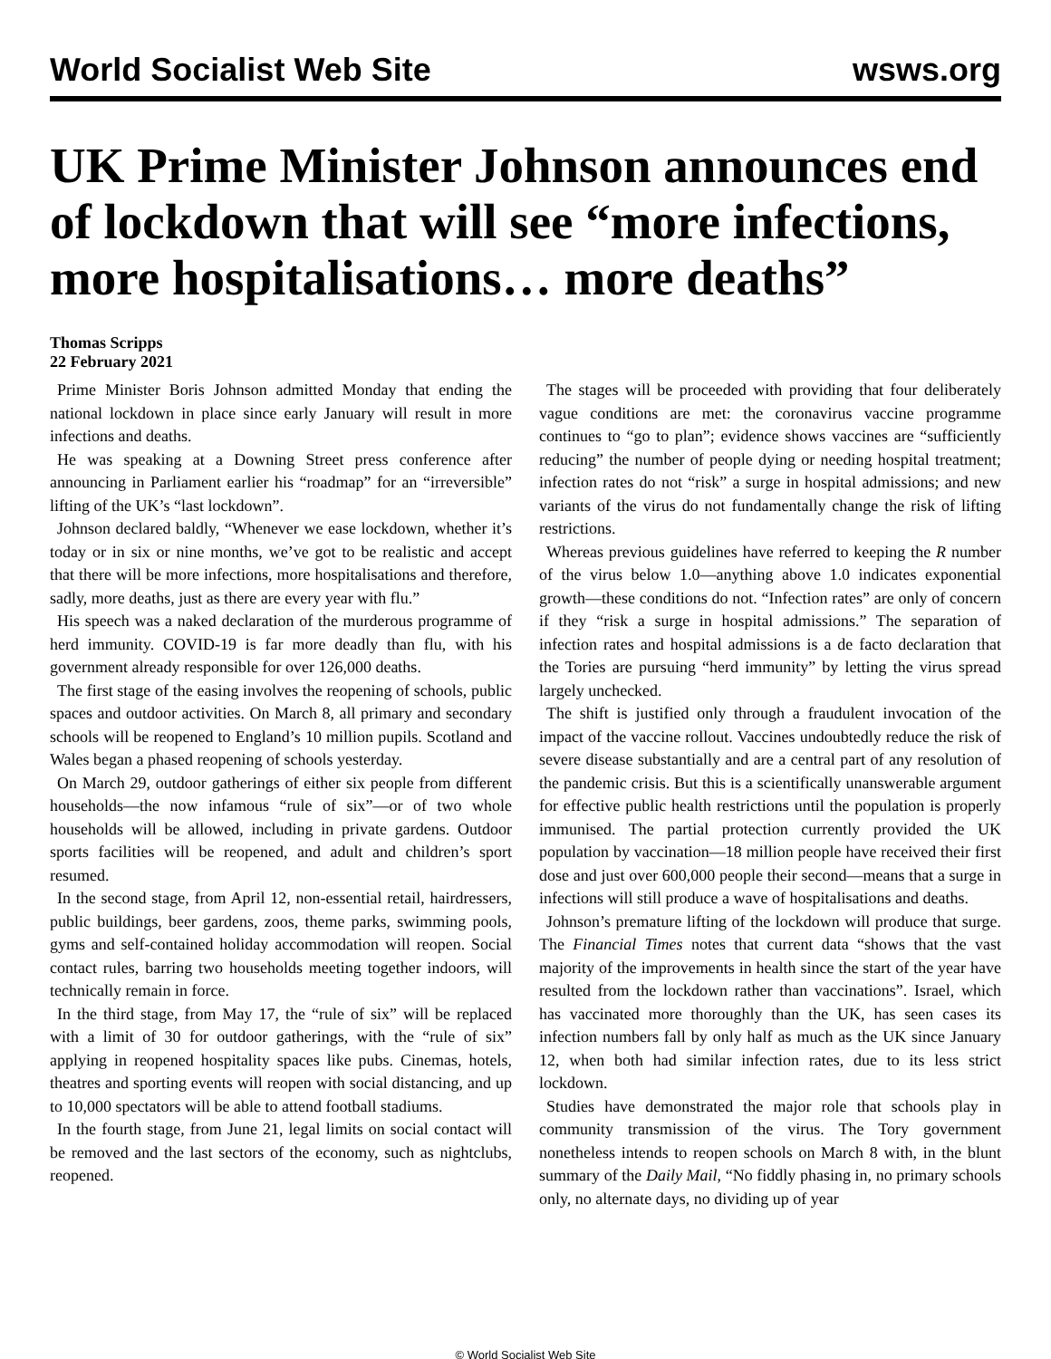World Socialist Web Site wsws.org
UK Prime Minister Johnson announces end of lockdown that will see “more infections, more hospitalisations… more deaths”
Thomas Scripps
22 February 2021
Prime Minister Boris Johnson admitted Monday that ending the national lockdown in place since early January will result in more infections and deaths.
He was speaking at a Downing Street press conference after announcing in Parliament earlier his “roadmap” for an “irreversible” lifting of the UK’s “last lockdown”.
Johnson declared baldly, “Whenever we ease lockdown, whether it’s today or in six or nine months, we’ve got to be realistic and accept that there will be more infections, more hospitalisations and therefore, sadly, more deaths, just as there are every year with flu.”
His speech was a naked declaration of the murderous programme of herd immunity. COVID-19 is far more deadly than flu, with his government already responsible for over 126,000 deaths.
The first stage of the easing involves the reopening of schools, public spaces and outdoor activities. On March 8, all primary and secondary schools will be reopened to England’s 10 million pupils. Scotland and Wales began a phased reopening of schools yesterday.
On March 29, outdoor gatherings of either six people from different households—the now infamous “rule of six”—or of two whole households will be allowed, including in private gardens. Outdoor sports facilities will be reopened, and adult and children’s sport resumed.
In the second stage, from April 12, non-essential retail, hairdressers, public buildings, beer gardens, zoos, theme parks, swimming pools, gyms and self-contained holiday accommodation will reopen. Social contact rules, barring two households meeting together indoors, will technically remain in force.
In the third stage, from May 17, the “rule of six” will be replaced with a limit of 30 for outdoor gatherings, with the “rule of six” applying in reopened hospitality spaces like pubs. Cinemas, hotels, theatres and sporting events will reopen with social distancing, and up to 10,000 spectators will be able to attend football stadiums.
In the fourth stage, from June 21, legal limits on social contact will be removed and the last sectors of the economy, such as nightclubs, reopened.
The stages will be proceeded with providing that four deliberately vague conditions are met: the coronavirus vaccine programme continues to “go to plan”; evidence shows vaccines are “sufficiently reducing” the number of people dying or needing hospital treatment; infection rates do not “risk” a surge in hospital admissions; and new variants of the virus do not fundamentally change the risk of lifting restrictions.
Whereas previous guidelines have referred to keeping the R number of the virus below 1.0—anything above 1.0 indicates exponential growth—these conditions do not. “Infection rates” are only of concern if they “risk a surge in hospital admissions.” The separation of infection rates and hospital admissions is a de facto declaration that the Tories are pursuing “herd immunity” by letting the virus spread largely unchecked.
The shift is justified only through a fraudulent invocation of the impact of the vaccine rollout. Vaccines undoubtedly reduce the risk of severe disease substantially and are a central part of any resolution of the pandemic crisis. But this is a scientifically unanswerable argument for effective public health restrictions until the population is properly immunised. The partial protection currently provided the UK population by vaccination—18 million people have received their first dose and just over 600,000 people their second—means that a surge in infections will still produce a wave of hospitalisations and deaths.
Johnson’s premature lifting of the lockdown will produce that surge. The Financial Times notes that current data “shows that the vast majority of the improvements in health since the start of the year have resulted from the lockdown rather than vaccinations”. Israel, which has vaccinated more thoroughly than the UK, has seen cases its infection numbers fall by only half as much as the UK since January 12, when both had similar infection rates, due to its less strict lockdown.
Studies have demonstrated the major role that schools play in community transmission of the virus. The Tory government nonetheless intends to reopen schools on March 8 with, in the blunt summary of the Daily Mail, “No fiddly phasing in, no primary schools only, no alternate days, no dividing up of year
© World Socialist Web Site